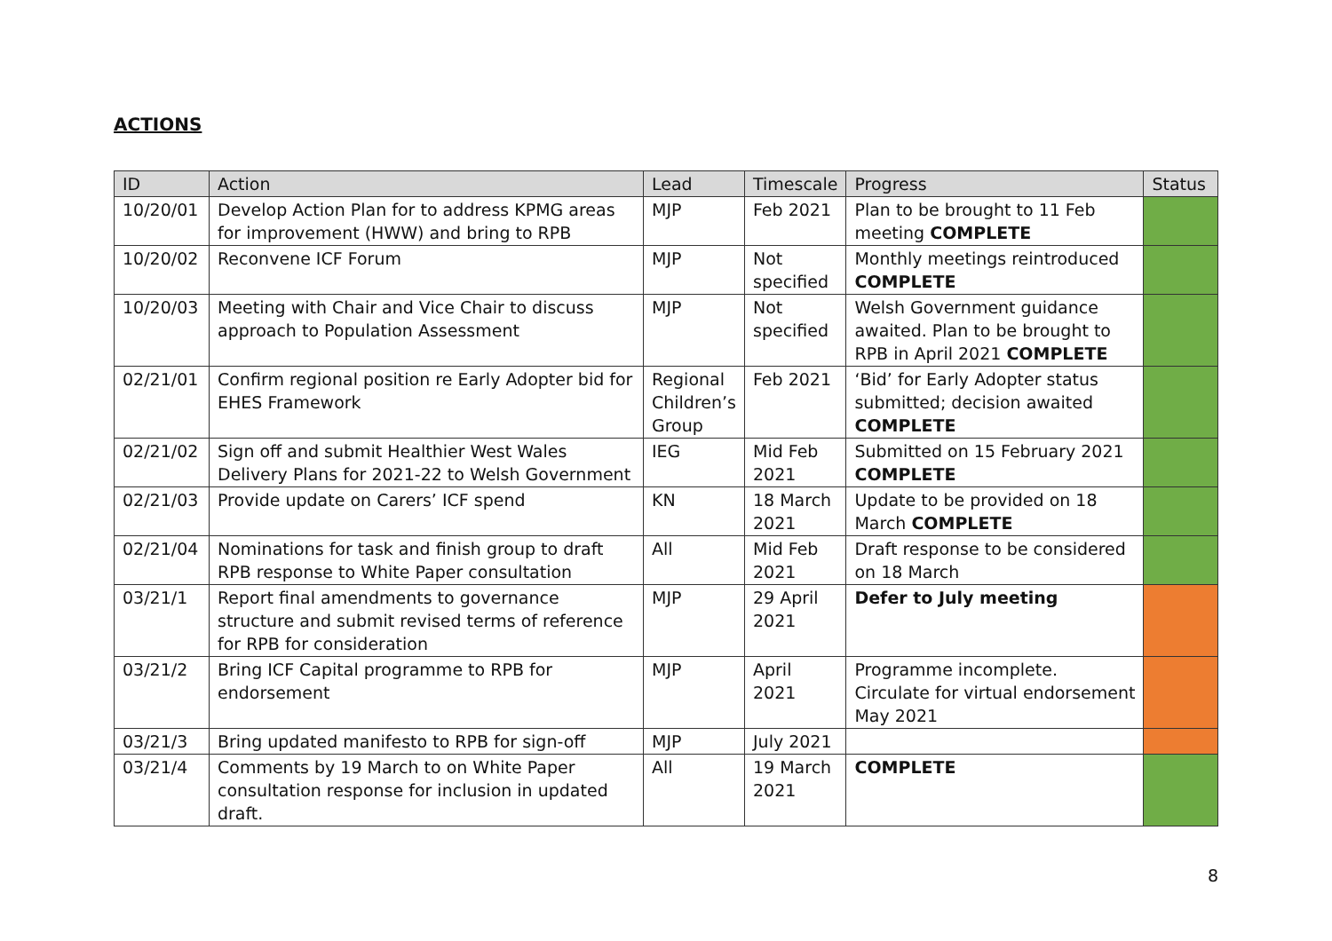ACTIONS
| ID | Action | Lead | Timescale | Progress | Status |
| --- | --- | --- | --- | --- | --- |
| 10/20/01 | Develop Action Plan for to address KPMG areas for improvement (HWW) and bring to RPB | MJP | Feb 2021 | Plan to be brought to 11 Feb meeting COMPLETE | |
| 10/20/02 | Reconvene ICF Forum | MJP | Not specified | Monthly meetings reintroduced COMPLETE | |
| 10/20/03 | Meeting with Chair and Vice Chair to discuss approach to Population Assessment | MJP | Not specified | Welsh Government guidance awaited. Plan to be brought to RPB in April 2021 COMPLETE | |
| 02/21/01 | Confirm regional position re Early Adopter bid for EHES Framework | Regional Children’s Group | Feb 2021 | ‘Bid’ for Early Adopter status submitted; decision awaited COMPLETE | |
| 02/21/02 | Sign off and submit Healthier West Wales Delivery Plans for 2021-22 to Welsh Government | IEG | Mid Feb 2021 | Submitted on 15 February 2021 COMPLETE | |
| 02/21/03 | Provide update on Carers’ ICF spend | KN | 18 March 2021 | Update to be provided on 18 March COMPLETE | |
| 02/21/04 | Nominations for task and finish group to draft RPB response to White Paper consultation | All | Mid Feb 2021 | Draft response to be considered on 18 March | |
| 03/21/1 | Report final amendments to governance structure and submit revised terms of reference for RPB for consideration | MJP | 29 April 2021 | Defer to July meeting | |
| 03/21/2 | Bring ICF Capital programme to RPB for endorsement | MJP | April 2021 | Programme incomplete. Circulate for virtual endorsement May 2021 | |
| 03/21/3 | Bring updated manifesto to RPB for sign-off | MJP | July 2021 | | |
| 03/21/4 | Comments by 19 March to on White Paper consultation response for inclusion in updated draft. | All | 19 March 2021 | COMPLETE | |
8